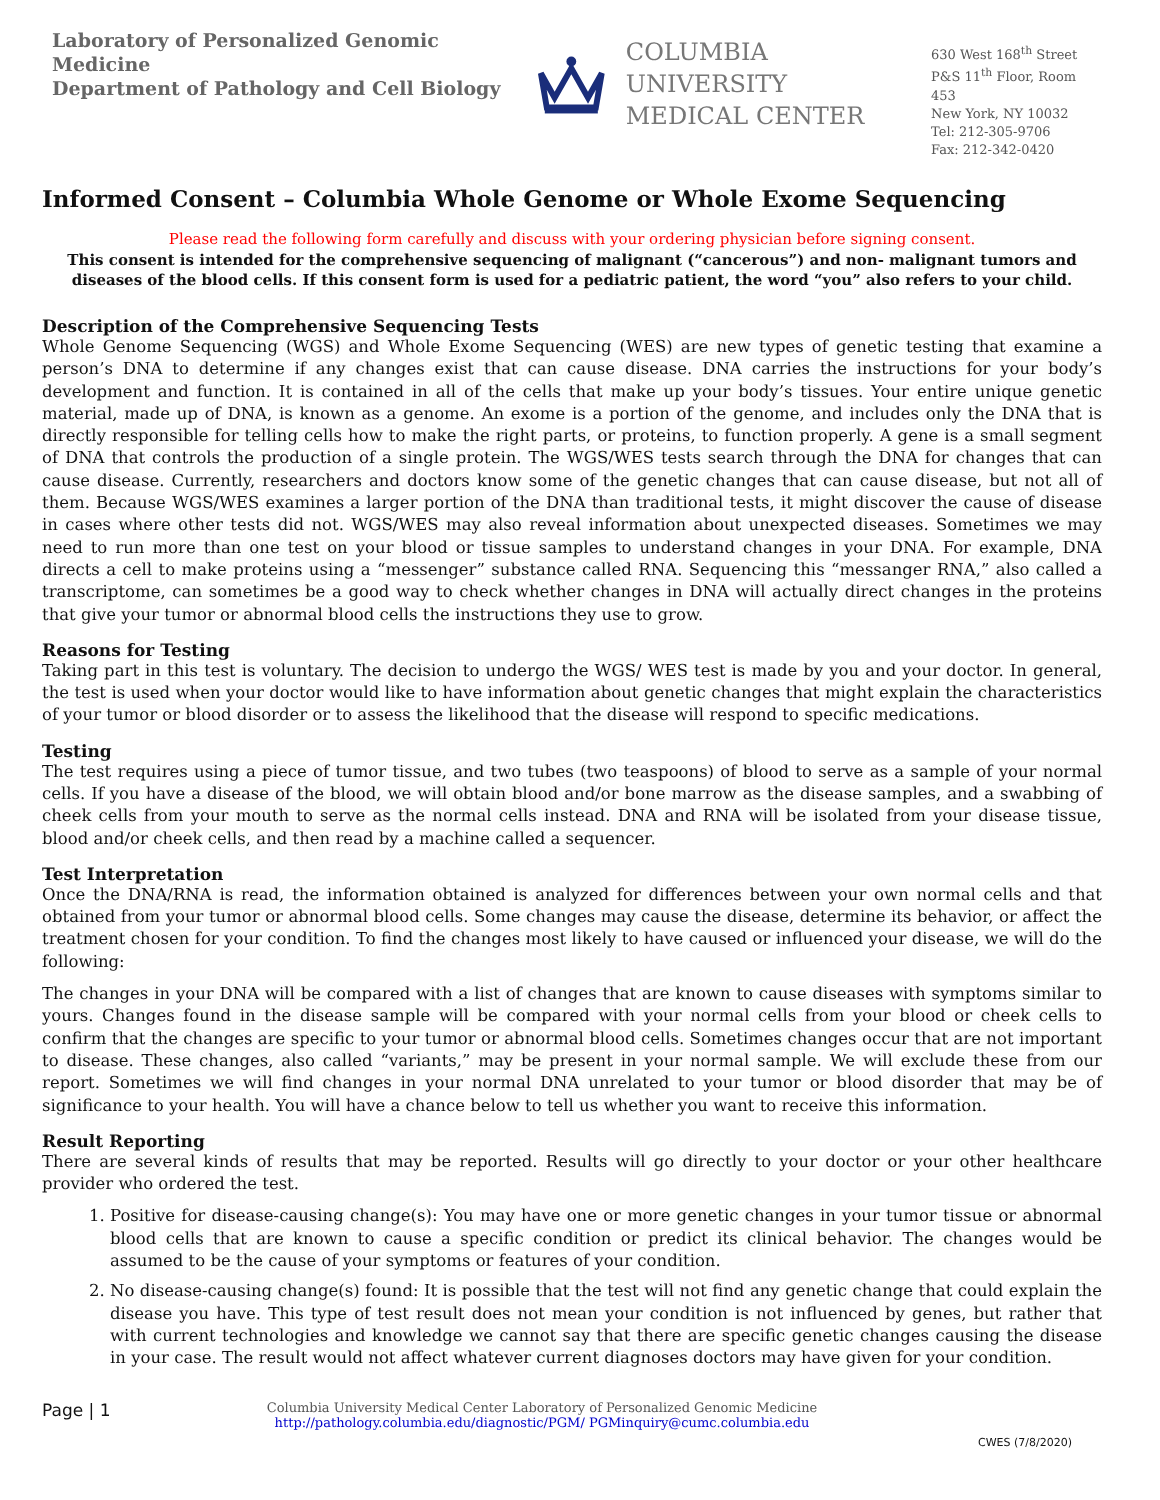Laboratory of Personalized Genomic Medicine
Department of Pathology and Cell Biology
COLUMBIA UNIVERSITY
MEDICAL CENTER
630 West 168<sup>th</sup> Street
P&S 11<sup>th</sup> Floor, Room 453
New York, NY 10032
Tel: 212-305-9706
Fax: 212-342-0420
Informed Consent – Columbia Whole Genome or Whole Exome Sequencing
Please read the following form carefully and discuss with your ordering physician before signing consent.
This consent is intended for the comprehensive sequencing of malignant (“cancerous”) and non- malignant tumors and diseases of the blood cells. If this consent form is used for a pediatric patient, the word “you” also refers to your child.
Description of the Comprehensive Sequencing Tests
Whole Genome Sequencing (WGS) and Whole Exome Sequencing (WES) are new types of genetic testing that examine a person’s DNA to determine if any changes exist that can cause disease. DNA carries the instructions for your body’s development and function. It is contained in all of the cells that make up your body’s tissues. Your entire unique genetic material, made up of DNA, is known as a genome. An exome is a portion of the genome, and includes only the DNA that is directly responsible for telling cells how to make the right parts, or proteins, to function properly. A gene is a small segment of DNA that controls the production of a single protein. The WGS/WES tests search through the DNA for changes that can cause disease. Currently, researchers and doctors know some of the genetic changes that can cause disease, but not all of them. Because WGS/WES examines a larger portion of the DNA than traditional tests, it might discover the cause of disease in cases where other tests did not. WGS/WES may also reveal information about unexpected diseases. Sometimes we may need to run more than one test on your blood or tissue samples to understand changes in your DNA. For example, DNA directs a cell to make proteins using a “messenger” substance called RNA. Sequencing this “messanger RNA,” also called a transcriptome, can sometimes be a good way to check whether changes in DNA will actually direct changes in the proteins that give your tumor or abnormal blood cells the instructions they use to grow.
Reasons for Testing
Taking part in this test is voluntary. The decision to undergo the WGS/ WES test is made by you and your doctor. In general, the test is used when your doctor would like to have information about genetic changes that might explain the characteristics of your tumor or blood disorder or to assess the likelihood that the disease will respond to specific medications.
Testing
The test requires using a piece of tumor tissue, and two tubes (two teaspoons) of blood to serve as a sample of your normal cells. If you have a disease of the blood, we will obtain blood and/or bone marrow as the disease samples, and a swabbing of cheek cells from your mouth to serve as the normal cells instead. DNA and RNA will be isolated from your disease tissue, blood and/or cheek cells, and then read by a machine called a sequencer.
Test Interpretation
Once the DNA/RNA is read, the information obtained is analyzed for differences between your own normal cells and that obtained from your tumor or abnormal blood cells. Some changes may cause the disease, determine its behavior, or affect the treatment chosen for your condition. To find the changes most likely to have caused or influenced your disease, we will do the following:
The changes in your DNA will be compared with a list of changes that are known to cause diseases with symptoms similar to yours. Changes found in the disease sample will be compared with your normal cells from your blood or cheek cells to confirm that the changes are specific to your tumor or abnormal blood cells. Sometimes changes occur that are not important to disease. These changes, also called “variants,” may be present in your normal sample. We will exclude these from our report. Sometimes we will find changes in your normal DNA unrelated to your tumor or blood disorder that may be of significance to your health. You will have a chance below to tell us whether you want to receive this information.
Result Reporting
There are several kinds of results that may be reported. Results will go directly to your doctor or your other healthcare provider who ordered the test.
1. Positive for disease-causing change(s): You may have one or more genetic changes in your tumor tissue or abnormal blood cells that are known to cause a specific condition or predict its clinical behavior. The changes would be assumed to be the cause of your symptoms or features of your condition.
2. No disease-causing change(s) found: It is possible that the test will not find any genetic change that could explain the disease you have. This type of test result does not mean your condition is not influenced by genes, but rather that with current technologies and knowledge we cannot say that there are specific genetic changes causing the disease in your case. The result would not affect whatever current diagnoses doctors may have given for your condition.
Page | 1
Columbia University Medical Center Laboratory of Personalized Genomic Medicine
http://pathology.columbia.edu/diagnostic/PGM/ PGMinquiry@cumc.columbia.edu
CWES (7/8/2020)